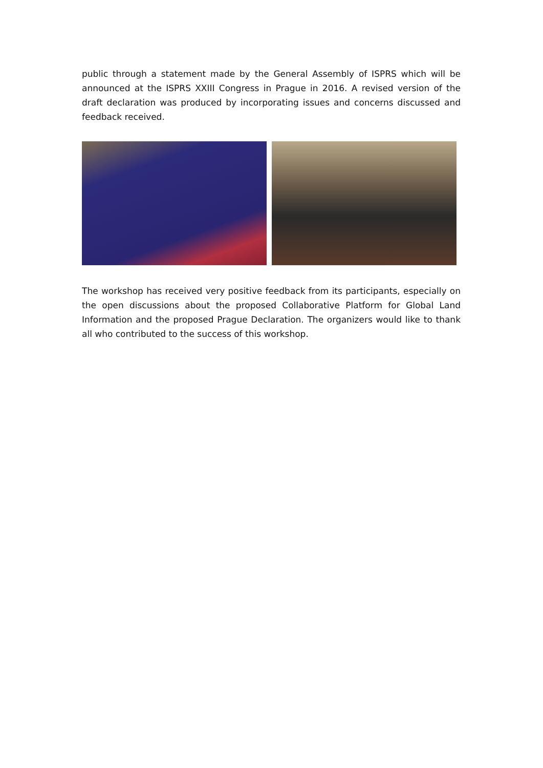public through a statement made by the General Assembly of ISPRS which will be announced at the ISPRS XXIII Congress in Prague in 2016. A revised version of the draft declaration was produced by incorporating issues and concerns discussed and feedback received.
The workshop has received very positive feedback from its participants, especially on the open discussions about the proposed Collaborative Platform for Global Land Information and the proposed Prague Declaration. The organizers would like to thank all who contributed to the success of this workshop.